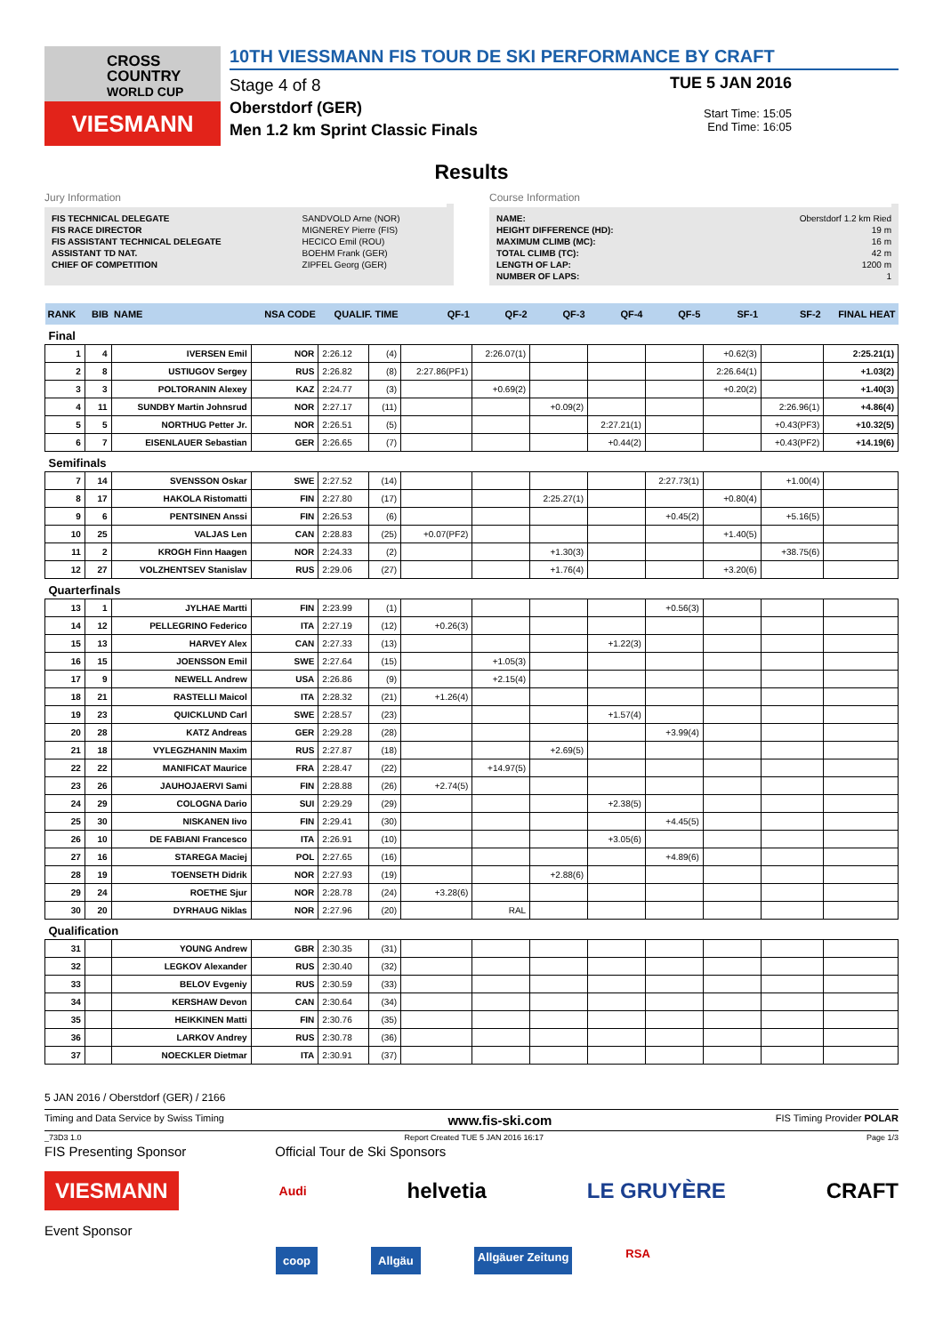CROSS
COUNTRY
WORLD CUP
VIESMANN
10TH VIESSMANN FIS TOUR DE SKI PERFORMANCE BY CRAFT
Stage 4 of 8
Oberstdorf (GER)
Men 1.2 km Sprint Classic Finals
TUE 5 JAN 2016
Start Time: 15:05
End Time: 16:05
Results
Jury Information
| FIS TECHNICAL DELEGATE | SANDVOLD Arne (NOR) |
| FIS RACE DIRECTOR | MIGNEREY Pierre (FIS) |
| FIS ASSISTANT TECHNICAL DELEGATE | HECICO Emil (ROU) |
| ASSISTANT TD NAT. | BOEHM Frank (GER) |
| CHIEF OF COMPETITION | ZIPFEL Georg (GER) |
Course Information
| NAME: | Oberstdorf 1.2 km Ried |
| HEIGHT DIFFERENCE (HD): | 19 m |
| MAXIMUM CLIMB (MC): | 16 m |
| TOTAL CLIMB (TC): | 42 m |
| LENGTH OF LAP: | 1200 m |
| NUMBER OF LAPS: | 1 |
| RANK | BIB | NAME | NSA CODE | QUALIF. TIME | | QF-1 | QF-2 | QF-3 | QF-4 | QF-5 | SF-1 | SF-2 | FINAL HEAT |
| --- | --- | --- | --- | --- | --- | --- | --- | --- | --- | --- | --- | --- | --- |
| Final | | | | | | | | | | | | | |
| 1 | 4 | IVERSEN Emil | NOR | 2:26.12 | (4) | | 2:26.07(1) | | | | +0.62(3) | | 2:25.21(1) |
| 2 | 8 | USTIUGOV Sergey | RUS | 2:26.82 | (8) | 2:27.86(PF1) | | | | | 2:26.64(1) | | +1.03(2) |
| 3 | 3 | POLTORANIN Alexey | KAZ | 2:24.77 | (3) | | +0.69(2) | | | | +0.20(2) | | +1.40(3) |
| 4 | 11 | SUNDBY Martin Johnsrud | NOR | 2:27.17 | (11) | | | +0.09(2) | | | | 2:26.96(1) | +4.86(4) |
| 5 | 5 | NORTHUG Petter Jr. | NOR | 2:26.51 | (5) | | | | 2:27.21(1) | | | +0.43(PF3) | +10.32(5) |
| 6 | 7 | EISENLAUER Sebastian | GER | 2:26.65 | (7) | | | | +0.44(2) | | | +0.43(PF2) | +14.19(6) |
| Semifinals | | | | | | | | | | | | | |
| 7 | 14 | SVENSSON Oskar | SWE | 2:27.52 | (14) | | | | | 2:27.73(1) | | +1.00(4) | |
| 8 | 17 | HAKOLA Ristomatti | FIN | 2:27.80 | (17) | | | 2:25.27(1) | | | +0.80(4) | | |
| 9 | 6 | PENTSINEN Anssi | FIN | 2:26.53 | (6) | | | | | +0.45(2) | | +5.16(5) | |
| 10 | 25 | VALJAS Len | CAN | 2:28.83 | (25) | +0.07(PF2) | | | | | +1.40(5) | | |
| 11 | 2 | KROGH Finn Haagen | NOR | 2:24.33 | (2) | | | +1.30(3) | | | | +38.75(6) | |
| 12 | 27 | VOLZHENTSEV Stanislav | RUS | 2:29.06 | (27) | | | +1.76(4) | | | +3.20(6) | | |
| Quarterfinals | | | | | | | | | | | | | |
| 13 | 1 | JYLHAE Martti | FIN | 2:23.99 | (1) | | | | | +0.56(3) | | | |
| 14 | 12 | PELLEGRINO Federico | ITA | 2:27.19 | (12) | +0.26(3) | | | | | | | |
| 15 | 13 | HARVEY Alex | CAN | 2:27.33 | (13) | | | | +1.22(3) | | | | |
| 16 | 15 | JOENSSON Emil | SWE | 2:27.64 | (15) | | +1.05(3) | | | | | | |
| 17 | 9 | NEWELL Andrew | USA | 2:26.86 | (9) | | +2.15(4) | | | | | | |
| 18 | 21 | RASTELLI Maicol | ITA | 2:28.32 | (21) | +1.26(4) | | | | | | | |
| 19 | 23 | QUICKLUND Carl | SWE | 2:28.57 | (23) | | | | +1.57(4) | | | | |
| 20 | 28 | KATZ Andreas | GER | 2:29.28 | (28) | | | | | +3.99(4) | | | |
| 21 | 18 | VYLEGZHANIN Maxim | RUS | 2:27.87 | (18) | | | +2.69(5) | | | | | |
| 22 | 22 | MANIFICAT Maurice | FRA | 2:28.47 | (22) | | +14.97(5) | | | | | | |
| 23 | 26 | JAUHOJAERVI Sami | FIN | 2:28.88 | (26) | +2.74(5) | | | | | | | |
| 24 | 29 | COLOGNA Dario | SUI | 2:29.29 | (29) | | | | +2.38(5) | | | | |
| 25 | 30 | NISKANEN Iivo | FIN | 2:29.41 | (30) | | | | | +4.45(5) | | | |
| 26 | 10 | DE FABIANI Francesco | ITA | 2:26.91 | (10) | | | | +3.05(6) | | | | |
| 27 | 16 | STAREGA Maciej | POL | 2:27.65 | (16) | | | | | +4.89(6) | | | |
| 28 | 19 | TOENSETH Didrik | NOR | 2:27.93 | (19) | | | +2.88(6) | | | | | |
| 29 | 24 | ROETHE Sjur | NOR | 2:28.78 | (24) | +3.28(6) | | | | | | | |
| 30 | 20 | DYRHAUG Niklas | NOR | 2:27.96 | (20) | | RAL | | | | | | |
| Qualification | | | | | | | | | | | | | |
| 31 | | YOUNG Andrew | GBR | 2:30.35 | (31) | | | | | | | | |
| 32 | | LEGKOV Alexander | RUS | 2:30.40 | (32) | | | | | | | | |
| 33 | | BELOV Evgeniy | RUS | 2:30.59 | (33) | | | | | | | | |
| 34 | | KERSHAW Devon | CAN | 2:30.64 | (34) | | | | | | | | |
| 35 | | HEIKKINEN Matti | FIN | 2:30.76 | (35) | | | | | | | | |
| 36 | | LARKOV Andrey | RUS | 2:30.78 | (36) | | | | | | | | |
| 37 | | NOECKLER Dietmar | ITA | 2:30.91 | (37) | | | | | | | | |
5 JAN 2016 / Oberstdorf (GER) / 2166
Timing and Data Service by Swiss Timing www.fis-ski.com FIS Timing Provider POLAR
_73D3 1.0 Report Created TUE 5 JAN 2016 16:17 Page 1/3
FIS Presenting Sponsor Official Tour de Ski Sponsors
VIESMANN Audi helvetia LE GRUYÈRE CRAFT
Event Sponsor
coop Allgäu Allgäuer Zeitung RSA